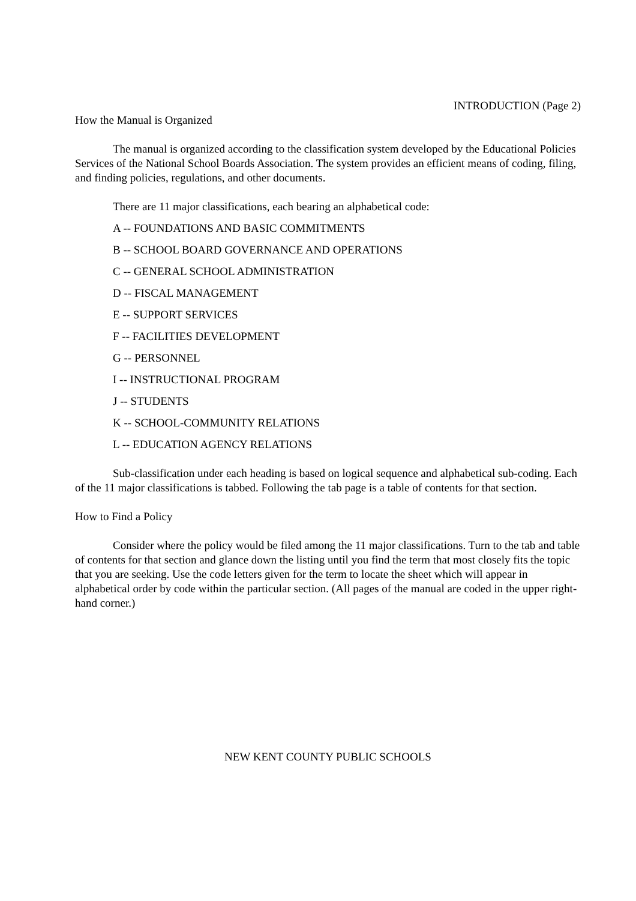INTRODUCTION (Page 2)
How the Manual is Organized
The manual is organized according to the classification system developed by the Educational Policies Services of the National School Boards Association. The system provides an efficient means of coding, filing, and finding policies, regulations, and other documents.
There are 11 major classifications, each bearing an alphabetical code:
A -- FOUNDATIONS AND BASIC COMMITMENTS
B -- SCHOOL BOARD GOVERNANCE AND OPERATIONS
C -- GENERAL SCHOOL ADMINISTRATION
D -- FISCAL MANAGEMENT
E -- SUPPORT SERVICES
F -- FACILITIES DEVELOPMENT
G -- PERSONNEL
I -- INSTRUCTIONAL PROGRAM
J -- STUDENTS
K -- SCHOOL-COMMUNITY RELATIONS
L -- EDUCATION AGENCY RELATIONS
Sub-classification under each heading is based on logical sequence and alphabetical sub-coding. Each of the 11 major classifications is tabbed. Following the tab page is a table of contents for that section.
How to Find a Policy
Consider where the policy would be filed among the 11 major classifications. Turn to the tab and table of contents for that section and glance down the listing until you find the term that most closely fits the topic that you are seeking. Use the code letters given for the term to locate the sheet which will appear in alphabetical order by code within the particular section. (All pages of the manual are coded in the upper right-hand corner.)
NEW KENT COUNTY PUBLIC SCHOOLS